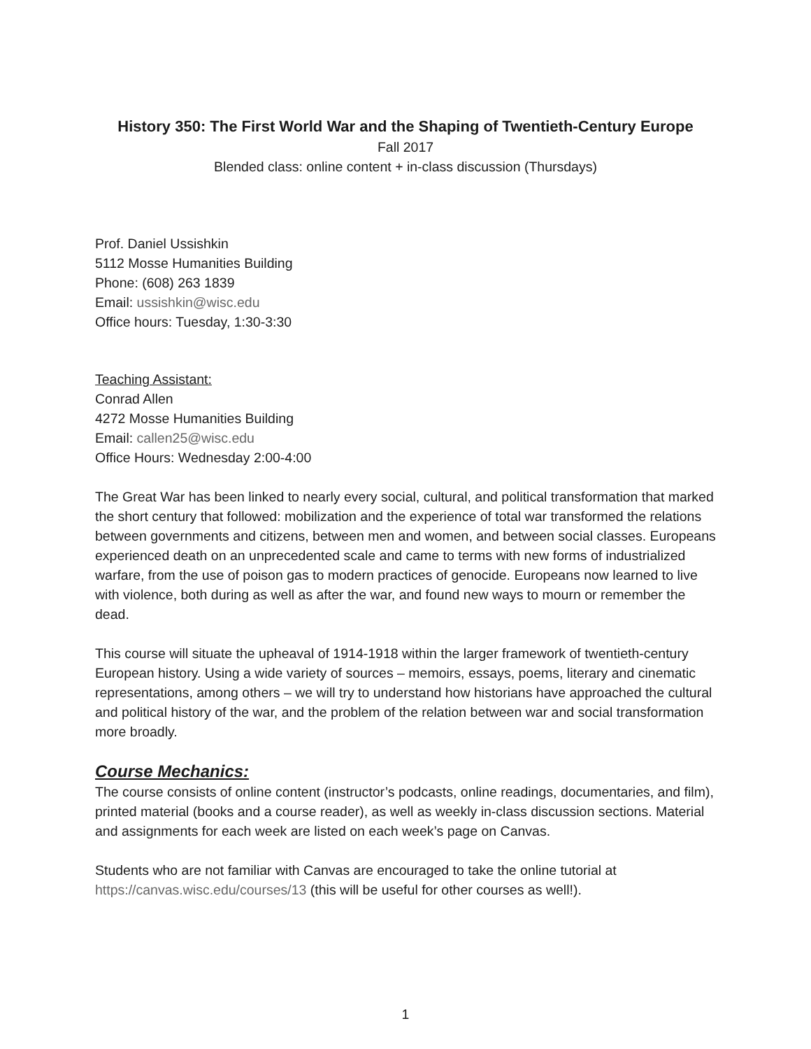History 350: The First World War and the Shaping of Twentieth-Century Europe
Fall 2017
Blended class: online content + in-class discussion (Thursdays)
Prof. Daniel Ussishkin
5112 Mosse Humanities Building
Phone: (608) 263 1839
Email: ussishkin@wisc.edu
Office hours: Tuesday, 1:30-3:30
Teaching Assistant:
Conrad Allen
4272 Mosse Humanities Building
Email: callen25@wisc.edu
Office Hours: Wednesday 2:00-4:00
The Great War has been linked to nearly every social, cultural, and political transformation that marked the short century that followed: mobilization and the experience of total war transformed the relations between governments and citizens, between men and women, and between social classes. Europeans experienced death on an unprecedented scale and came to terms with new forms of industrialized warfare, from the use of poison gas to modern practices of genocide. Europeans now learned to live with violence, both during as well as after the war, and found new ways to mourn or remember the dead.
This course will situate the upheaval of 1914-1918 within the larger framework of twentieth-century European history. Using a wide variety of sources – memoirs, essays, poems, literary and cinematic representations, among others – we will try to understand how historians have approached the cultural and political history of the war, and the problem of the relation between war and social transformation more broadly.
Course Mechanics:
The course consists of online content (instructor’s podcasts, online readings, documentaries, and film), printed material (books and a course reader), as well as weekly in-class discussion sections. Material and assignments for each week are listed on each week’s page on Canvas.
Students who are not familiar with Canvas are encouraged to take the online tutorial at https://canvas.wisc.edu/courses/13 (this will be useful for other courses as well!).
1